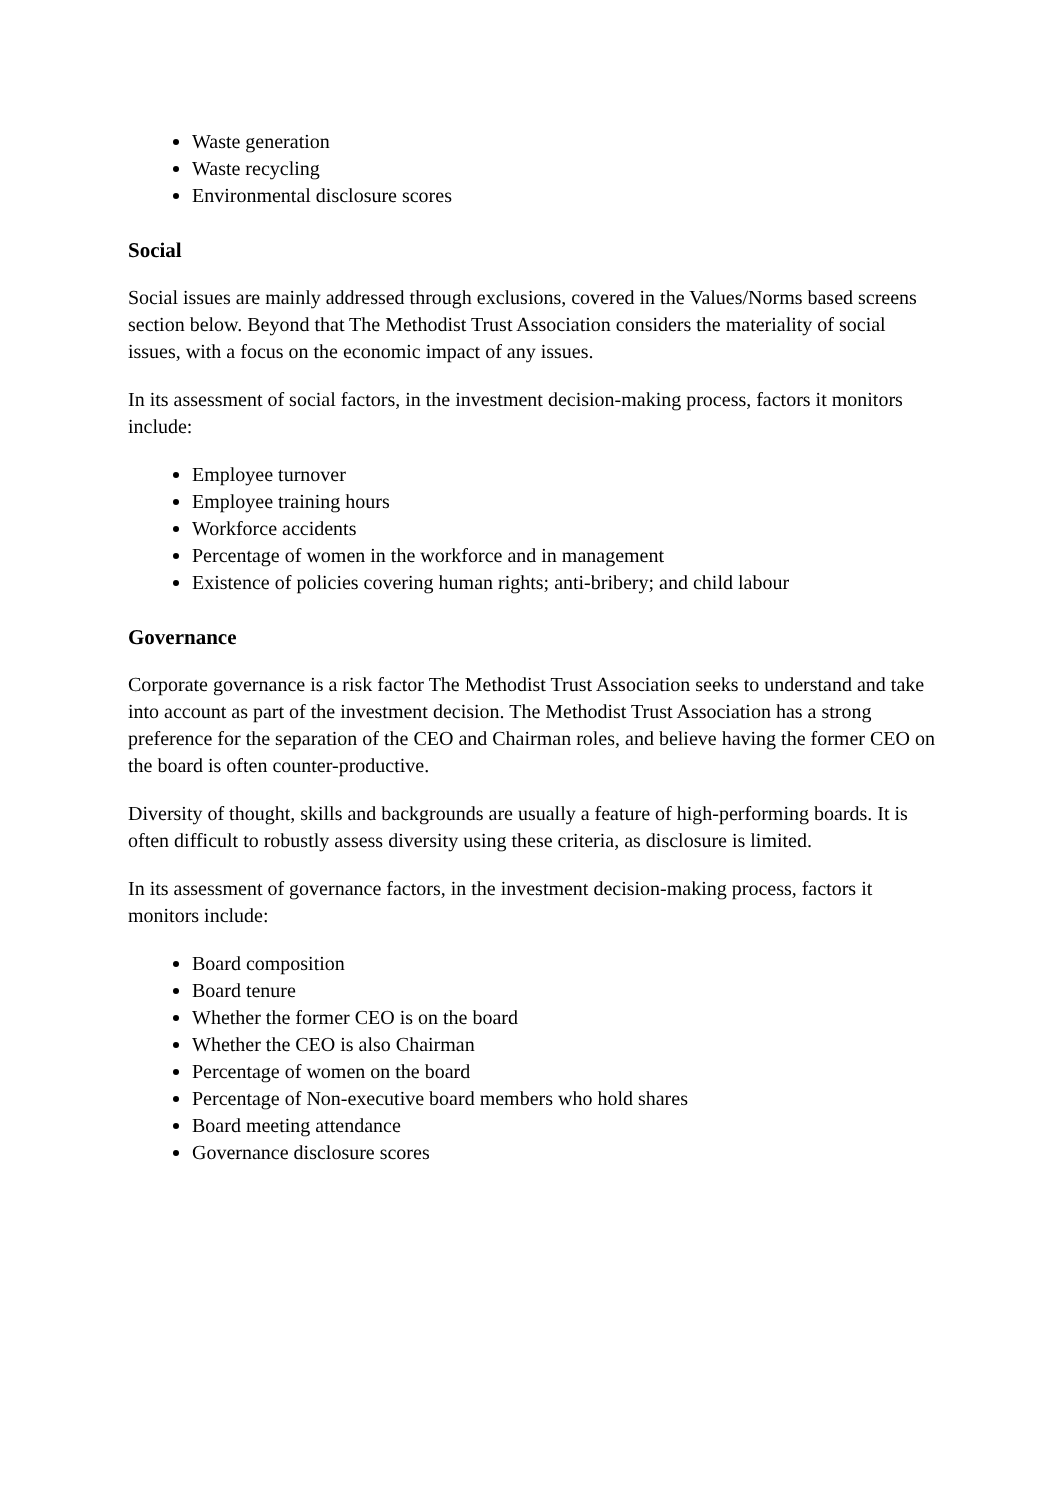Waste generation
Waste recycling
Environmental disclosure scores
Social
Social issues are mainly addressed through exclusions, covered in the Values/Norms based screens section below. Beyond that The Methodist Trust Association considers the materiality of social issues, with a focus on the economic impact of any issues.
In its assessment of social factors, in the investment decision-making process, factors it monitors include:
Employee turnover
Employee training hours
Workforce accidents
Percentage of women in the workforce and in management
Existence of policies covering human rights; anti-bribery; and child labour
Governance
Corporate governance is a risk factor The Methodist Trust Association seeks to understand and take into account as part of the investment decision. The Methodist Trust Association has a strong preference for the separation of the CEO and Chairman roles, and believe having the former CEO on the board is often counter-productive.
Diversity of thought, skills and backgrounds are usually a feature of high-performing boards. It is often difficult to robustly assess diversity using these criteria, as disclosure is limited.
In its assessment of governance factors, in the investment decision-making process, factors it monitors include:
Board composition
Board tenure
Whether the former CEO is on the board
Whether the CEO is also Chairman
Percentage of women on the board
Percentage of Non-executive board members who hold shares
Board meeting attendance
Governance disclosure scores